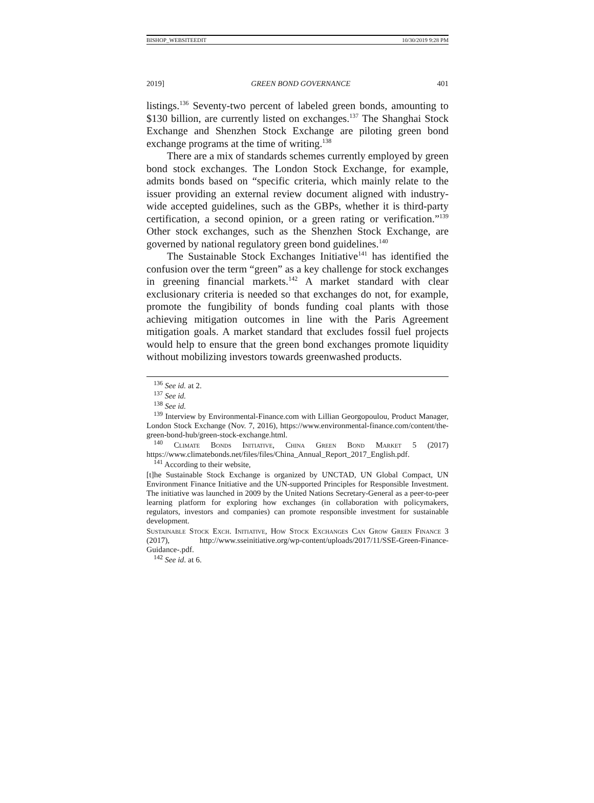BISHOP_WEBSITEEDIT 10/30/2019 9:28 PM
2019] GREEN BOND GOVERNANCE 401
listings.<sup>136</sup> Seventy-two percent of labeled green bonds, amounting to $130 billion, are currently listed on exchanges.<sup>137</sup> The Shanghai Stock Exchange and Shenzhen Stock Exchange are piloting green bond exchange programs at the time of writing.<sup>138</sup>
There are a mix of standards schemes currently employed by green bond stock exchanges. The London Stock Exchange, for example, admits bonds based on “specific criteria, which mainly relate to the issuer providing an external review document aligned with industry-wide accepted guidelines, such as the GBPs, whether it is third-party certification, a second opinion, or a green rating or verification.”<sup>139</sup> Other stock exchanges, such as the Shenzhen Stock Exchange, are governed by national regulatory green bond guidelines.<sup>140</sup>
The Sustainable Stock Exchanges Initiative<sup>141</sup> has identified the confusion over the term “green” as a key challenge for stock exchanges in greening financial markets.<sup>142</sup> A market standard with clear exclusionary criteria is needed so that exchanges do not, for example, promote the fungibility of bonds funding coal plants with those achieving mitigation outcomes in line with the Paris Agreement mitigation goals. A market standard that excludes fossil fuel projects would help to ensure that the green bond exchanges promote liquidity without mobilizing investors towards greenwashed products.
<sup>136</sup> See id. at 2.
<sup>137</sup> See id.
<sup>138</sup> See id.
<sup>139</sup> Interview by Environmental-Finance.com with Lillian Georgopoulou, Product Manager, London Stock Exchange (Nov. 7, 2016), https://www.environmental-finance.com/content/the-green-bond-hub/green-stock-exchange.html.
<sup>140</sup> Climate Bonds Initiative, China Green Bond Market 5 (2017) https://www.climatebonds.net/files/files/China_Annual_Report_2017_English.pdf.
<sup>141</sup> According to their website,
[t]he Sustainable Stock Exchange is organized by UNCTAD, UN Global Compact, UN Environment Finance Initiative and the UN-supported Principles for Responsible Investment. The initiative was launched in 2009 by the United Nations Secretary-General as a peer-to-peer learning platform for exploring how exchanges (in collaboration with policymakers, regulators, investors and companies) can promote responsible investment for sustainable development.
Sustainable Stock Exch. Initiative, How Stock Exchanges Can Grow Green Finance 3 (2017), http://www.sseinitiative.org/wp-content/uploads/2017/11/SSE-Green-Finance-Guidance-.pdf.
<sup>142</sup> See id. at 6.